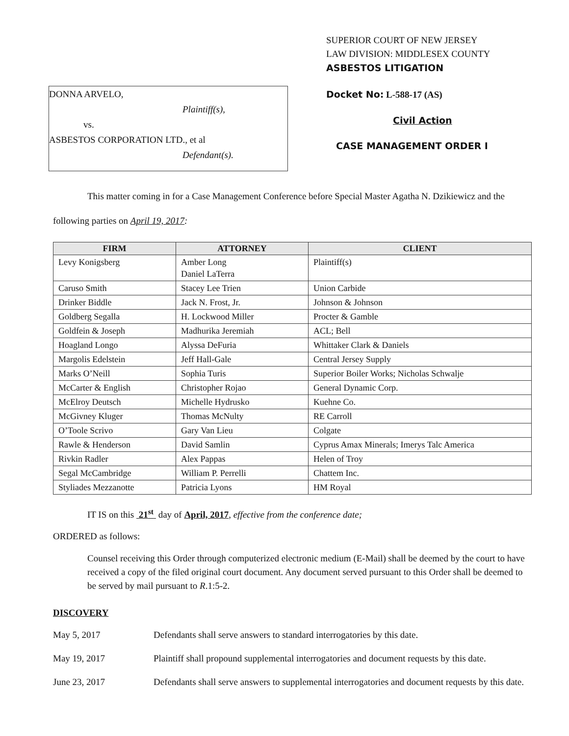DONNA ARVELO,
Plaintiff(s),
vs.
ASBESTOS CORPORATION LTD., et al
Defendant(s).
SUPERIOR COURT OF NEW JERSEY
LAW DIVISION: MIDDLESEX COUNTY
ASBESTOS LITIGATION
Docket No: L-588-17 (AS)
Civil Action
CASE MANAGEMENT ORDER I
This matter coming in for a Case Management Conference before Special Master Agatha N. Dzikiewicz and the following parties on April 19, 2017:
| FIRM | ATTORNEY | CLIENT |
| --- | --- | --- |
| Levy Konigsberg | Amber Long Daniel LaTerra | Plaintiff(s) |
| Caruso Smith | Stacey Lee Trien | Union Carbide |
| Drinker Biddle | Jack N. Frost, Jr. | Johnson & Johnson |
| Goldberg Segalla | H. Lockwood Miller | Procter & Gamble |
| Goldfein & Joseph | Madhurika Jeremiah | ACL; Bell |
| Hoagland Longo | Alyssa DeFuria | Whittaker Clark & Daniels |
| Margolis Edelstein | Jeff Hall-Gale | Central Jersey Supply |
| Marks O’Neill | Sophia Turis | Superior Boiler Works; Nicholas Schwalje |
| McCarter & English | Christopher Rojao | General Dynamic Corp. |
| McElroy Deutsch | Michelle Hydrusko | Kuehne Co. |
| McGivney Kluger | Thomas McNulty | RE Carroll |
| O’Toole Scrivo | Gary Van Lieu | Colgate |
| Rawle & Henderson | David Samlin | Cyprus Amax Minerals; Imerys Talc America |
| Rivkin Radler | Alex Pappas | Helen of Troy |
| Segal McCambridge | William P. Perrelli | Chattem Inc. |
| Styliades Mezzanotte | Patricia Lyons | HM Royal |
IT IS on this 21<sup>st</sup> day of April, 2017, effective from the conference date;
ORDERED as follows:
Counsel receiving this Order through computerized electronic medium (E-Mail) shall be deemed by the court to have received a copy of the filed original court document. Any document served pursuant to this Order shall be deemed to be served by mail pursuant to R.1:5-2.
DISCOVERY
May 5, 2017 Defendants shall serve answers to standard interrogatories by this date.
May 19, 2017 Plaintiff shall propound supplemental interrogatories and document requests by this date.
June 23, 2017 Defendants shall serve answers to supplemental interrogatories and document requests by this date.